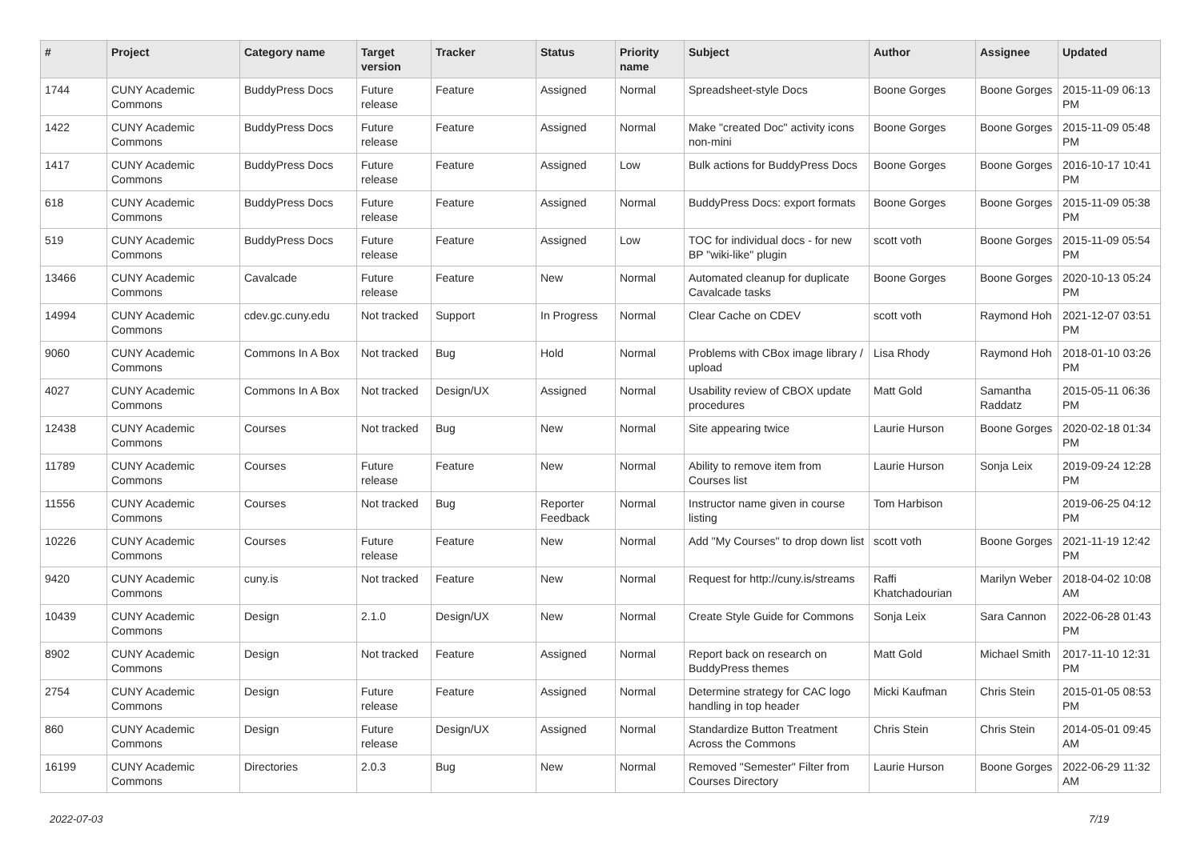| # | Project | Category name | Target version | Tracker | Status | Priority name | Subject | Author | Assignee | Updated |
| --- | --- | --- | --- | --- | --- | --- | --- | --- | --- | --- |
| 1744 | CUNY Academic Commons | BuddyPress Docs | Future release | Feature | Assigned | Normal | Spreadsheet-style Docs | Boone Gorges | Boone Gorges | 2015-11-09 06:13 PM |
| 1422 | CUNY Academic Commons | BuddyPress Docs | Future release | Feature | Assigned | Normal | Make "created Doc" activity icons non-mini | Boone Gorges | Boone Gorges | 2015-11-09 05:48 PM |
| 1417 | CUNY Academic Commons | BuddyPress Docs | Future release | Feature | Assigned | Low | Bulk actions for BuddyPress Docs | Boone Gorges | Boone Gorges | 2016-10-17 10:41 PM |
| 618 | CUNY Academic Commons | BuddyPress Docs | Future release | Feature | Assigned | Normal | BuddyPress Docs: export formats | Boone Gorges | Boone Gorges | 2015-11-09 05:38 PM |
| 519 | CUNY Academic Commons | BuddyPress Docs | Future release | Feature | Assigned | Low | TOC for individual docs - for new BP "wiki-like" plugin | scott voth | Boone Gorges | 2015-11-09 05:54 PM |
| 13466 | CUNY Academic Commons | Cavalcade | Future release | Feature | New | Normal | Automated cleanup for duplicate Cavalcade tasks | Boone Gorges | Boone Gorges | 2020-10-13 05:24 PM |
| 14994 | CUNY Academic Commons | cdev.gc.cuny.edu | Not tracked | Support | In Progress | Normal | Clear Cache on CDEV | scott voth | Raymond Hoh | 2021-12-07 03:51 PM |
| 9060 | CUNY Academic Commons | Commons In A Box | Not tracked | Bug | Hold | Normal | Problems with CBox image library / upload | Lisa Rhody | Raymond Hoh | 2018-01-10 03:26 PM |
| 4027 | CUNY Academic Commons | Commons In A Box | Not tracked | Design/UX | Assigned | Normal | Usability review of CBOX update procedures | Matt Gold | Samantha Raddatz | 2015-05-11 06:36 PM |
| 12438 | CUNY Academic Commons | Courses | Not tracked | Bug | New | Normal | Site appearing twice | Laurie Hurson | Boone Gorges | 2020-02-18 01:34 PM |
| 11789 | CUNY Academic Commons | Courses | Future release | Feature | New | Normal | Ability to remove item from Courses list | Laurie Hurson | Sonja Leix | 2019-09-24 12:28 PM |
| 11556 | CUNY Academic Commons | Courses | Not tracked | Bug | Reporter Feedback | Normal | Instructor name given in course listing | Tom Harbison | | 2019-06-25 04:12 PM |
| 10226 | CUNY Academic Commons | Courses | Future release | Feature | New | Normal | Add "My Courses" to drop down list | scott voth | Boone Gorges | 2021-11-19 12:42 PM |
| 9420 | CUNY Academic Commons | cuny.is | Not tracked | Feature | New | Normal | Request for http://cuny.is/streams | Raffi Khatchadourian | Marilyn Weber | 2018-04-02 10:08 AM |
| 10439 | CUNY Academic Commons | Design | 2.1.0 | Design/UX | New | Normal | Create Style Guide for Commons | Sonja Leix | Sara Cannon | 2022-06-28 01:43 PM |
| 8902 | CUNY Academic Commons | Design | Not tracked | Feature | Assigned | Normal | Report back on research on BuddyPress themes | Matt Gold | Michael Smith | 2017-11-10 12:31 PM |
| 2754 | CUNY Academic Commons | Design | Future release | Feature | Assigned | Normal | Determine strategy for CAC logo handling in top header | Micki Kaufman | Chris Stein | 2015-01-05 08:53 PM |
| 860 | CUNY Academic Commons | Design | Future release | Design/UX | Assigned | Normal | Standardize Button Treatment Across the Commons | Chris Stein | Chris Stein | 2014-05-01 09:45 AM |
| 16199 | CUNY Academic Commons | Directories | 2.0.3 | Bug | New | Normal | Removed "Semester" Filter from Courses Directory | Laurie Hurson | Boone Gorges | 2022-06-29 11:32 AM |
2022-07-03 7/19